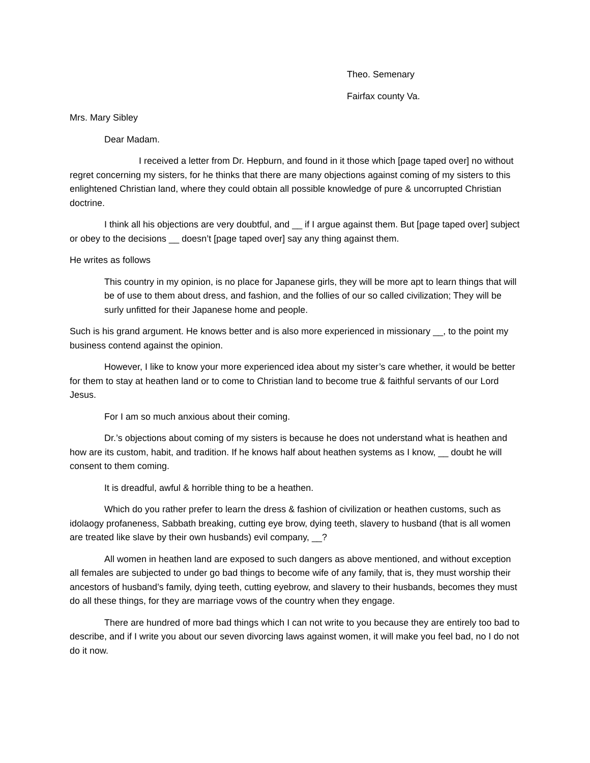Theo. Semenary
Fairfax county Va.
Mrs. Mary Sibley
Dear Madam.
I received a letter from Dr. Hepburn, and found in it those which [page taped over] no without regret concerning my sisters, for he thinks that there are many objections against coming of my sisters to this enlightened Christian land, where they could obtain all possible knowledge of pure & uncorrupted Christian doctrine.
I think all his objections are very doubtful, and __ if I argue against them. But [page taped over] subject or obey to the decisions __ doesn’t [page taped over] say any thing against them.
He writes as follows
This country in my opinion, is no place for Japanese girls, they will be more apt to learn things that will be of use to them about dress, and fashion, and the follies of our so called civilization; They will be surly unfitted for their Japanese home and people.
Such is his grand argument. He knows better and is also more experienced in missionary __, to the point my business contend against the opinion.
However, I like to know your more experienced idea about my sister’s care whether, it would be better for them to stay at heathen land or to come to Christian land to become true & faithful servants of our Lord Jesus.
For I am so much anxious about their coming.
Dr.’s objections about coming of my sisters is because he does not understand what is heathen and how are its custom, habit, and tradition. If he knows half about heathen systems as I know, __ doubt he will consent to them coming.
It is dreadful, awful & horrible thing to be a heathen.
Which do you rather prefer to learn the dress & fashion of civilization or heathen customs, such as idolaogy profaneness, Sabbath breaking, cutting eye brow, dying teeth, slavery to husband (that is all women are treated like slave by their own husbands) evil company, __?
All women in heathen land are exposed to such dangers as above mentioned, and without exception all females are subjected to under go bad things to become wife of any family, that is, they must worship their ancestors of husband’s family, dying teeth, cutting eyebrow, and slavery to their husbands, becomes they must do all these things, for they are marriage vows of the country when they engage.
There are hundred of more bad things which I can not write to you because they are entirely too bad to describe, and if I write you about our seven divorcing laws against women, it will make you feel bad, no I do not do it now.